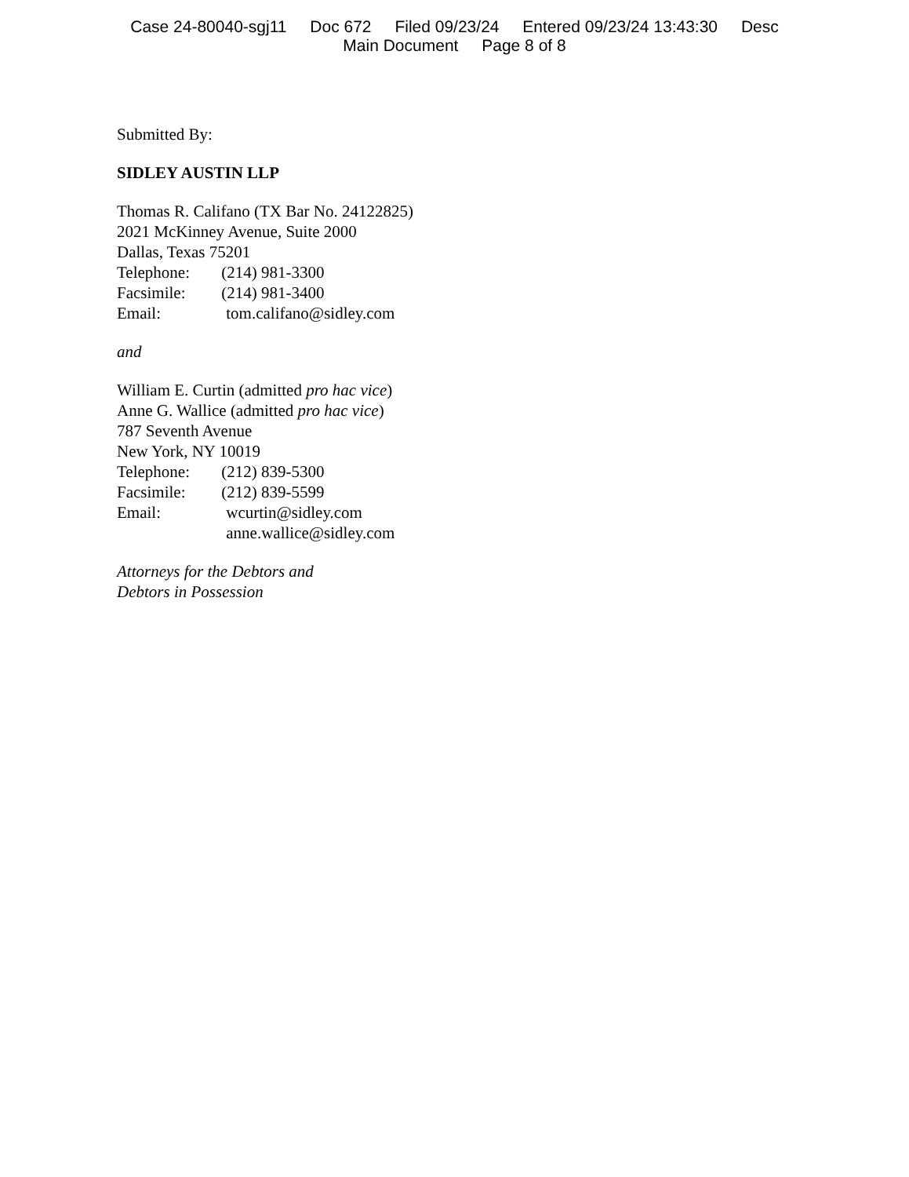Case 24-80040-sgj11 Doc 672 Filed 09/23/24 Entered 09/23/24 13:43:30 Desc
Main Document Page 8 of 8
Submitted By:
SIDLEY AUSTIN LLP
Thomas R. Califano (TX Bar No. 24122825)
2021 McKinney Avenue, Suite 2000
Dallas, Texas 75201
Telephone: (214) 981-3300
Facsimile: (214) 981-3400
Email: tom.califano@sidley.com
and
William E. Curtin (admitted pro hac vice)
Anne G. Wallice (admitted pro hac vice)
787 Seventh Avenue
New York, NY 10019
Telephone: (212) 839-5300
Facsimile: (212) 839-5599
Email: wcurtin@sidley.com
anne.wallice@sidley.com
Attorneys for the Debtors and
Debtors in Possession